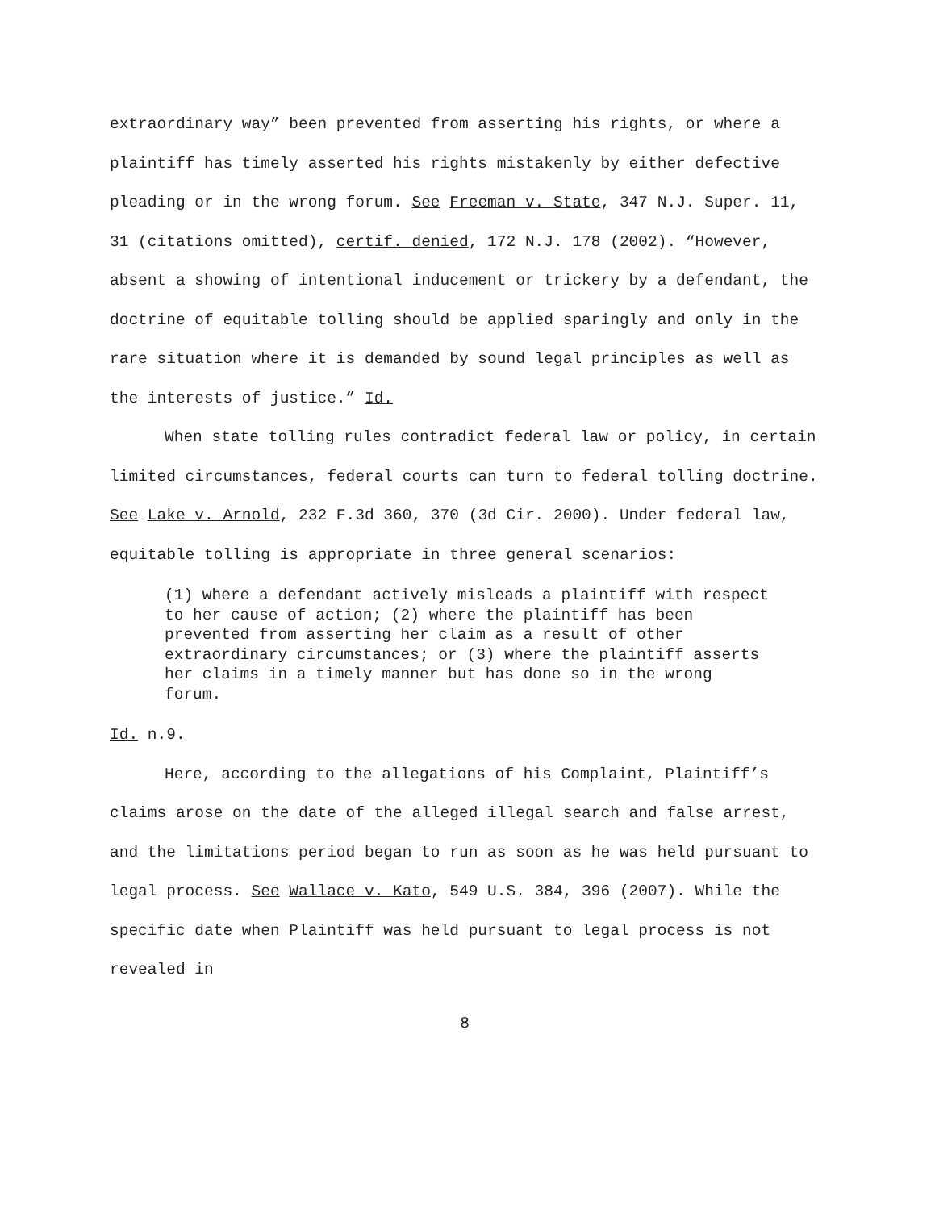extraordinary way” been prevented from asserting his rights, or where a plaintiff has timely asserted his rights mistakenly by either defective pleading or in the wrong forum. See Freeman v. State, 347 N.J. Super. 11, 31 (citations omitted), certif. denied, 172 N.J. 178 (2002). “However, absent a showing of intentional inducement or trickery by a defendant, the doctrine of equitable tolling should be applied sparingly and only in the rare situation where it is demanded by sound legal principles as well as the interests of justice.” Id.
When state tolling rules contradict federal law or policy, in certain limited circumstances, federal courts can turn to federal tolling doctrine. See Lake v. Arnold, 232 F.3d 360, 370 (3d Cir. 2000). Under federal law, equitable tolling is appropriate in three general scenarios:
(1) where a defendant actively misleads a plaintiff with respect to her cause of action; (2) where the plaintiff has been prevented from asserting her claim as a result of other extraordinary circumstances; or (3) where the plaintiff asserts her claims in a timely manner but has done so in the wrong forum.
Id. n.9.
Here, according to the allegations of his Complaint, Plaintiff’s claims arose on the date of the alleged illegal search and false arrest, and the limitations period began to run as soon as he was held pursuant to legal process. See Wallace v. Kato, 549 U.S. 384, 396 (2007). While the specific date when Plaintiff was held pursuant to legal process is not revealed in
8